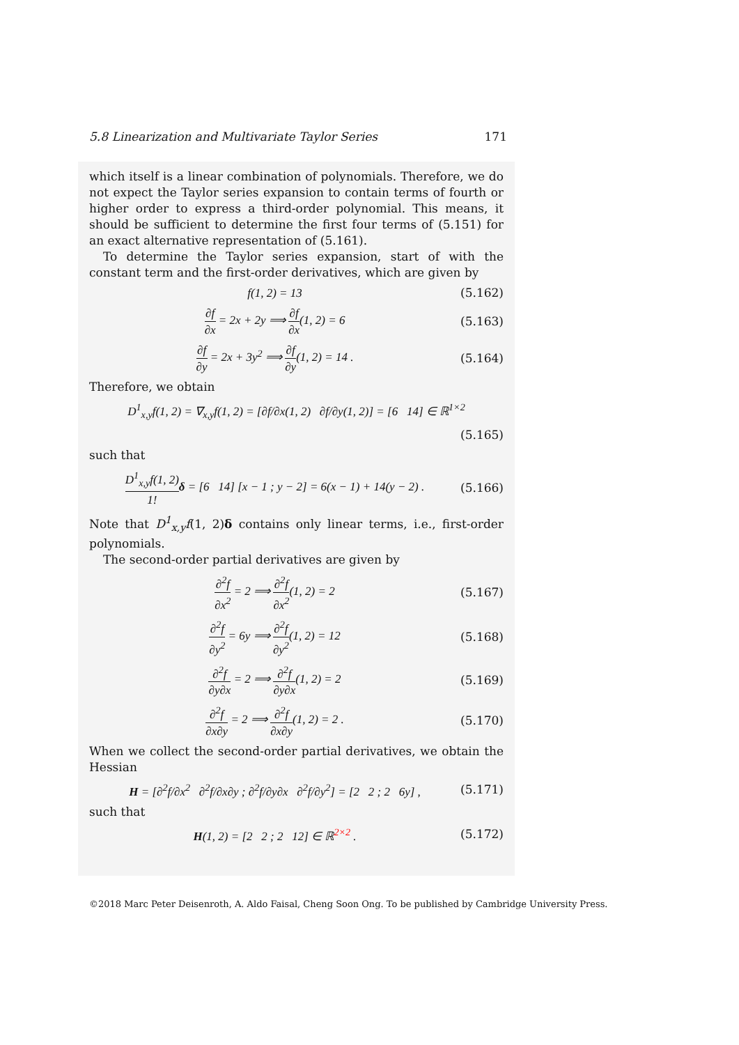5.8 Linearization and Multivariate Taylor Series 171
which itself is a linear combination of polynomials. Therefore, we do not expect the Taylor series expansion to contain terms of fourth or higher order to express a third-order polynomial. This means, it should be sufficient to determine the first four terms of (5.151) for an exact alternative representation of (5.161).
To determine the Taylor series expansion, start of with the constant term and the first-order derivatives, which are given by
f(1, 2) = 13 (5.162)
∂f ∂x = 2x + 2y ⟹ ∂f ∂x(1, 2) = 6 (5.163)
∂f ∂y = 2x + 3y<sup>2</sup> ⟹ ∂f ∂y(1, 2) = 14 . (5.164)
Therefore, we obtain
D<sup>1</sup><sub>x,y</sub>f(1, 2) = ∇<sub>x,y</sub>f(1, 2) = [∂f/∂x(1, 2) ∂f/∂y(1, 2)] = [6 14] ∈ ℝ<sup>1×2</sup>
(5.165)
such that
D<sup>1</sup><sub>x,y</sub>f(1, 2) 1!δ = [6 14] [x − 1 ; y − 2] = 6(x − 1) + 14(y − 2) . (5.166)
Note that D<sup>1</sup><sub>x,y</sub>f(1, 2)δ contains only linear terms, i.e., first-order polynomials.
The second-order partial derivatives are given by
∂<sup>2</sup>f ∂x<sup>2</sup> = 2 ⟹ ∂<sup>2</sup>f ∂x<sup>2</sup>(1, 2) = 2 (5.167)
∂<sup>2</sup>f ∂y<sup>2</sup> = 6y ⟹ ∂<sup>2</sup>f ∂y<sup>2</sup>(1, 2) = 12 (5.168)
∂<sup>2</sup>f ∂y∂x = 2 ⟹ ∂<sup>2</sup>f ∂y∂x(1, 2) = 2 (5.169)
∂<sup>2</sup>f ∂x∂y = 2 ⟹ ∂<sup>2</sup>f ∂x∂y(1, 2) = 2 . (5.170)
When we collect the second-order partial derivatives, we obtain the Hessian
H = [∂<sup>2</sup>f/∂x<sup>2</sup> ∂<sup>2</sup>f/∂x∂y ; ∂<sup>2</sup>f/∂y∂x ∂<sup>2</sup>f/∂y<sup>2</sup>] = [2 2 ; 2 6y] , (5.171)
such that
H(1, 2) = [2 2 ; 2 12] ∈ ℝ<sup>2×2</sup> . (5.172)
©2018 Marc Peter Deisenroth, A. Aldo Faisal, Cheng Soon Ong. To be published by Cambridge University Press.